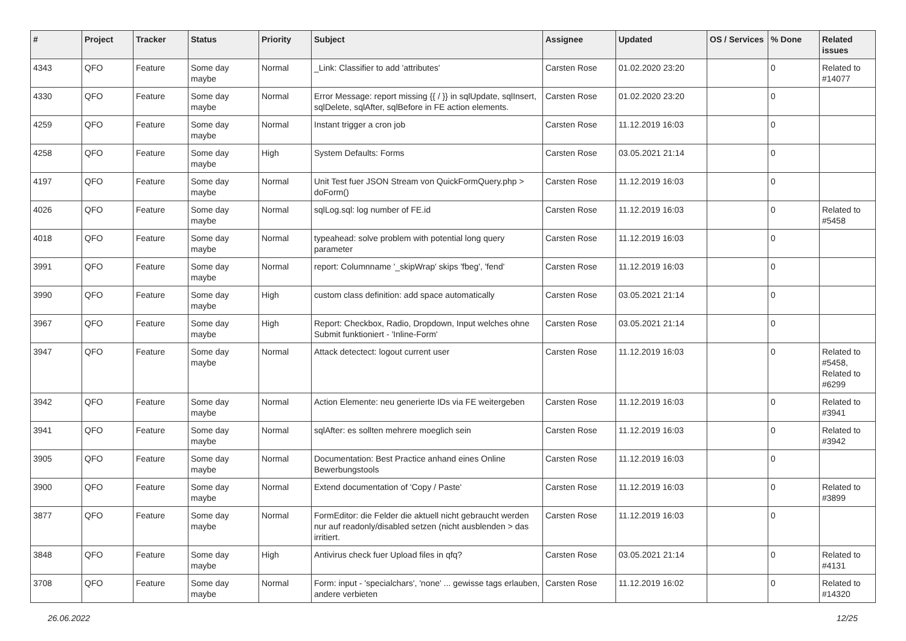| # | Project | Tracker | Status | Priority | Subject | Assignee | Updated | OS / Services | % Done | Related issues |
| --- | --- | --- | --- | --- | --- | --- | --- | --- | --- | --- |
| 4343 | QFO | Feature | Some day maybe | Normal | _Link: Classifier to add 'attributes' | Carsten Rose | 01.02.2020 23:20 | | 0 | Related to #14077 |
| 4330 | QFO | Feature | Some day maybe | Normal | Error Message: report missing {{ / }} in sqlUpdate, sqlInsert, sqlDelete, sqlAfter, sqlBefore in FE action elements. | Carsten Rose | 01.02.2020 23:20 | | 0 | |
| 4259 | QFO | Feature | Some day maybe | Normal | Instant trigger a cron job | Carsten Rose | 11.12.2019 16:03 | | 0 | |
| 4258 | QFO | Feature | Some day maybe | High | System Defaults: Forms | Carsten Rose | 03.05.2021 21:14 | | 0 | |
| 4197 | QFO | Feature | Some day maybe | Normal | Unit Test fuer JSON Stream von QuickFormQuery.php > doForm() | Carsten Rose | 11.12.2019 16:03 | | 0 | |
| 4026 | QFO | Feature | Some day maybe | Normal | sqlLog.sql: log number of FE.id | Carsten Rose | 11.12.2019 16:03 | | 0 | Related to #5458 |
| 4018 | QFO | Feature | Some day maybe | Normal | typeahead: solve problem with potential long query parameter | Carsten Rose | 11.12.2019 16:03 | | 0 | |
| 3991 | QFO | Feature | Some day maybe | Normal | report: Columnname '_skipWrap' skips 'fbeg', 'fend' | Carsten Rose | 11.12.2019 16:03 | | 0 | |
| 3990 | QFO | Feature | Some day maybe | High | custom class definition: add space automatically | Carsten Rose | 03.05.2021 21:14 | | 0 | |
| 3967 | QFO | Feature | Some day maybe | High | Report: Checkbox, Radio, Dropdown, Input welches ohne Submit funktioniert - 'Inline-Form' | Carsten Rose | 03.05.2021 21:14 | | 0 | |
| 3947 | QFO | Feature | Some day maybe | Normal | Attack detectect: logout current user | Carsten Rose | 11.12.2019 16:03 | | 0 | Related to #5458, Related to #6299 |
| 3942 | QFO | Feature | Some day maybe | Normal | Action Elemente: neu generierte IDs via FE weitergeben | Carsten Rose | 11.12.2019 16:03 | | 0 | Related to #3941 |
| 3941 | QFO | Feature | Some day maybe | Normal | sqlAfter: es sollten mehrere moeglich sein | Carsten Rose | 11.12.2019 16:03 | | 0 | Related to #3942 |
| 3905 | QFO | Feature | Some day maybe | Normal | Documentation: Best Practice anhand eines Online Bewerbungstools | Carsten Rose | 11.12.2019 16:03 | | 0 | |
| 3900 | QFO | Feature | Some day maybe | Normal | Extend documentation of 'Copy / Paste' | Carsten Rose | 11.12.2019 16:03 | | 0 | Related to #3899 |
| 3877 | QFO | Feature | Some day maybe | Normal | FormEditor: die Felder die aktuell nicht gebraucht werden nur auf readonly/disabled setzen (nicht ausblenden > das irritiert. | Carsten Rose | 11.12.2019 16:03 | | 0 | |
| 3848 | QFO | Feature | Some day maybe | High | Antivirus check fuer Upload files in qfq? | Carsten Rose | 03.05.2021 21:14 | | 0 | Related to #4131 |
| 3708 | QFO | Feature | Some day maybe | Normal | Form: input - 'specialchars', 'none' ... gewisse tags erlauben, andere verbieten | Carsten Rose | 11.12.2019 16:02 | | 0 | Related to #14320 |
26.06.2022 12/25